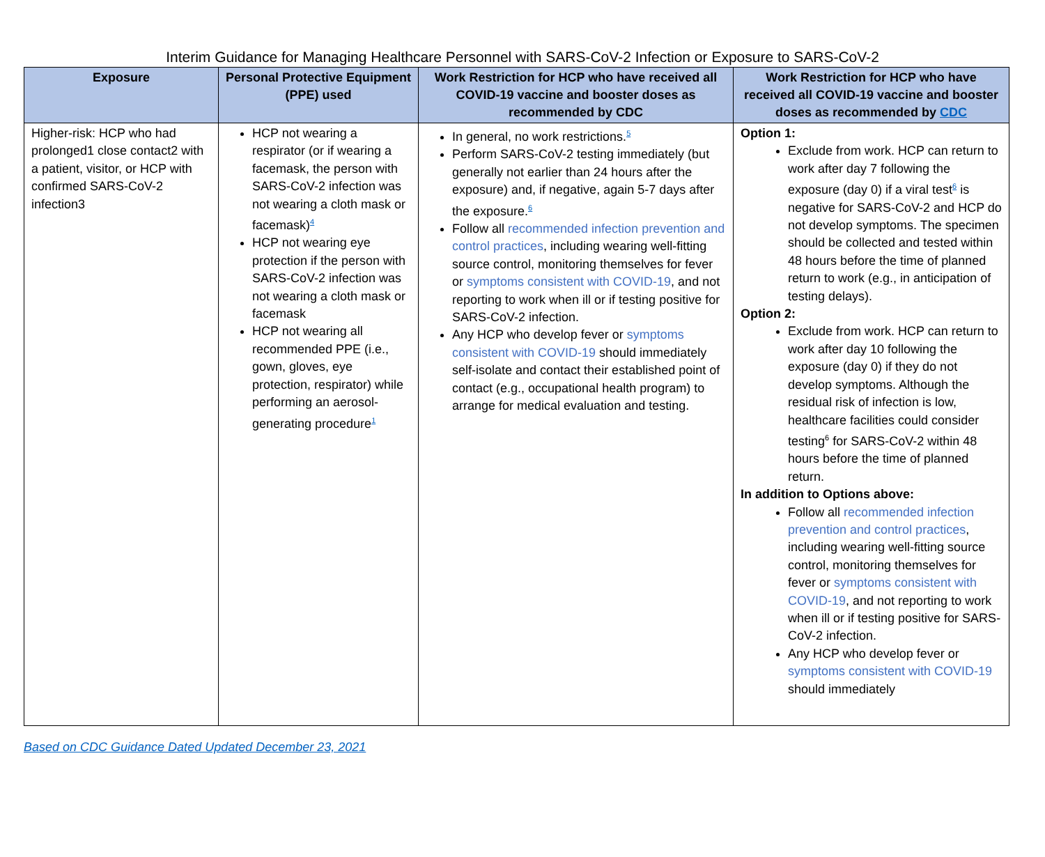Interim Guidance for Managing Healthcare Personnel with SARS-CoV-2 Infection or Exposure to SARS-CoV-2
| Exposure | Personal Protective Equipment (PPE) used | Work Restriction for HCP who have received all COVID-19 vaccine and booster doses as recommended by CDC | Work Restriction for HCP who have received all COVID-19 vaccine and booster doses as recommended by CDC |
| --- | --- | --- | --- |
| Higher-risk: HCP who had prolonged1 close contact2 with a patient, visitor, or HCP with confirmed SARS-CoV-2 infection3 | HCP not wearing a respirator (or if wearing a facemask, the person with SARS-CoV-2 infection was not wearing a cloth mask or facemask)<sup>4</sup> HCP not wearing eye protection if the person with SARS-CoV-2 infection was not wearing a cloth mask or facemask HCP not wearing all recommended PPE (i.e., gown, gloves, eye protection, respirator) while performing an aerosol-generating procedure<sup>1</sup> | In general, no work restrictions.<sup>5</sup> Perform SARS-CoV-2 testing immediately (but generally not earlier than 24 hours after the exposure) and, if negative, again 5-7 days after the exposure.<sup>6</sup> Follow all recommended infection prevention and control practices , including wearing well-fitting source control, monitoring themselves for fever or symptoms consistent with COVID-19 , and not reporting to work when ill or if testing positive for SARS-CoV-2 infection. Any HCP who develop fever or symptoms consistent with COVID-19 should immediately self-isolate and contact their established point of contact (e.g., occupational health program) to arrange for medical evaluation and testing. | Option 1: Exclude from work. HCP can return to work after day 7 following the exposure (day 0) if a viral test<sup>6</sup> is negative for SARS-CoV-2 and HCP do not develop symptoms. The specimen should be collected and tested within 48 hours before the time of planned return to work (e.g., in anticipation of testing delays). Option 2: Exclude from work. HCP can return to work after day 10 following the exposure (day 0) if they do not develop symptoms. Although the residual risk of infection is low, healthcare facilities could consider testing<sup>6</sup> for SARS-CoV-2 within 48 hours before the time of planned return. In addition to Options above: Follow all recommended infection prevention and control practices , including wearing well-fitting source control, monitoring themselves for fever or symptoms consistent with COVID-19 , and not reporting to work when ill or if testing positive for SARS-CoV-2 infection. Any HCP who develop fever or symptoms consistent with COVID-19 should immediately |
Based on CDC Guidance Dated Updated December 23, 2021